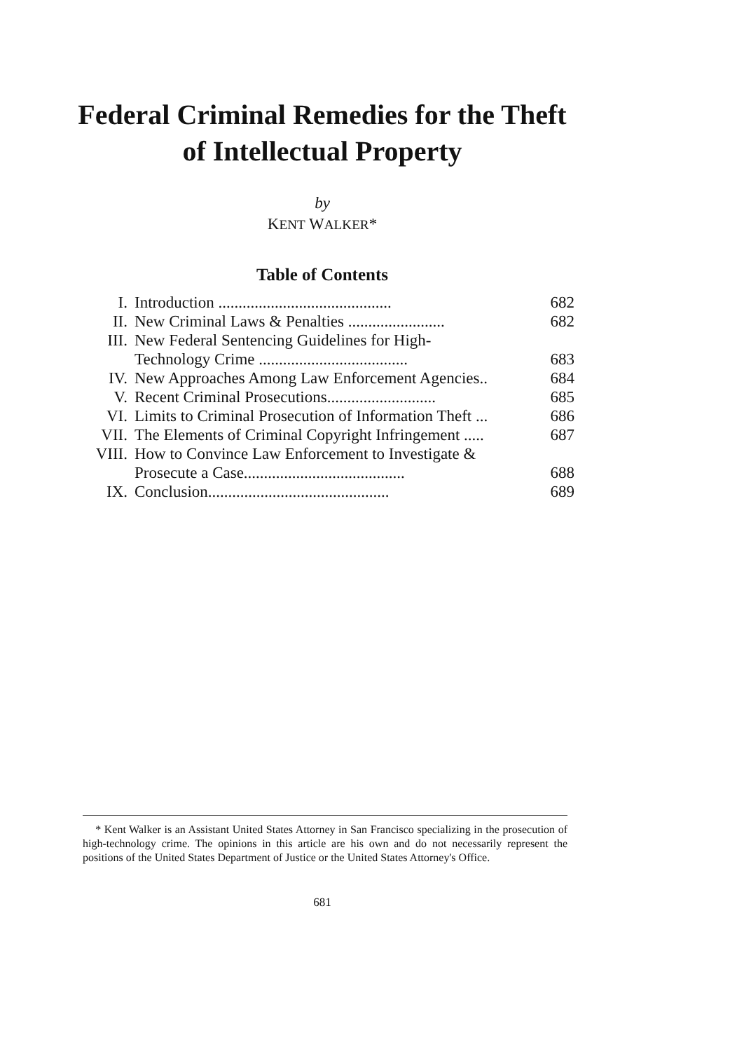Federal Criminal Remedies for the Theft
of Intellectual Property
by
KENT WALKER*
Table of Contents
| I. | Introduction ........................................... | 682 |
| II. | New Criminal Laws & Penalties ........................ | 682 |
| III. | New Federal Sentencing Guidelines for High- Technology Crime ..................................... | 683 |
| IV. | New Approaches Among Law Enforcement Agencies.. | 684 |
| V. | Recent Criminal Prosecutions........................... | 685 |
| VI. | Limits to Criminal Prosecution of Information Theft ... | 686 |
| VII. | The Elements of Criminal Copyright Infringement ..... | 687 |
| VIII. | How to Convince Law Enforcement to Investigate & Prosecute a Case........................................ | 688 |
| IX. | Conclusion............................................. | 689 |
* Kent Walker is an Assistant United States Attorney in San Francisco specializing in the prosecution of high-technology crime. The opinions in this article are his own and do not necessarily represent the positions of the United States Department of Justice or the United States Attorney's Office.
681